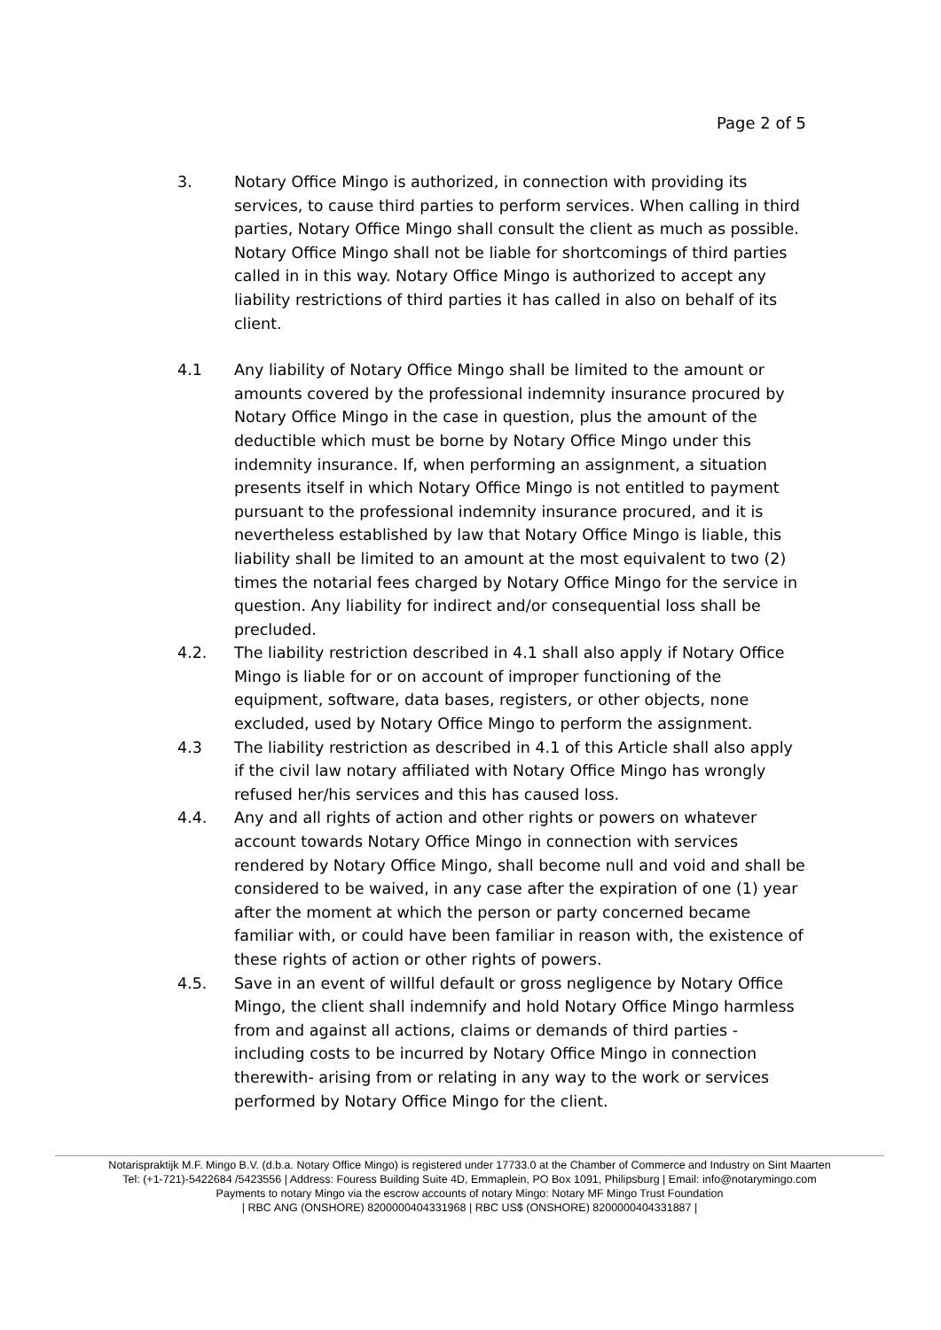Page 2 of 5
3. Notary Office Mingo is authorized, in connection with providing its services, to cause third parties to perform services. When calling in third parties, Notary Office Mingo shall consult the client as much as possible. Notary Office Mingo shall not be liable for shortcomings of third parties called in in this way. Notary Office Mingo is authorized to accept any liability restrictions of third parties it has called in also on behalf of its client.
4.1 Any liability of Notary Office Mingo shall be limited to the amount or amounts covered by the professional indemnity insurance procured by Notary Office Mingo in the case in question, plus the amount of the deductible which must be borne by Notary Office Mingo under this indemnity insurance. If, when performing an assignment, a situation presents itself in which Notary Office Mingo is not entitled to payment pursuant to the professional indemnity insurance procured, and it is nevertheless established by law that Notary Office Mingo is liable, this liability shall be limited to an amount at the most equivalent to two (2) times the notarial fees charged by Notary Office Mingo for the service in question. Any liability for indirect and/or consequential loss shall be precluded.
4.2. The liability restriction described in 4.1 shall also apply if Notary Office Mingo is liable for or on account of improper functioning of the equipment, software, data bases, registers, or other objects, none excluded, used by Notary Office Mingo to perform the assignment.
4.3 The liability restriction as described in 4.1 of this Article shall also apply if the civil law notary affiliated with Notary Office Mingo has wrongly refused her/his services and this has caused loss.
4.4. Any and all rights of action and other rights or powers on whatever account towards Notary Office Mingo in connection with services rendered by Notary Office Mingo, shall become null and void and shall be considered to be waived, in any case after the expiration of one (1) year after the moment at which the person or party concerned became familiar with, or could have been familiar in reason with, the existence of these rights of action or other rights of powers.
4.5. Save in an event of willful default or gross negligence by Notary Office Mingo, the client shall indemnify and hold Notary Office Mingo harmless from and against all actions, claims or demands of third parties -including costs to be incurred by Notary Office Mingo in connection therewith- arising from or relating in any way to the work or services performed by Notary Office Mingo for the client.
Notarispraktijk M.F. Mingo B.V. (d.b.a. Notary Office Mingo) is registered under 17733.0 at the Chamber of Commerce and Industry on Sint Maarten
Tel: (+1-721)-5422684 /5423556 | Address: Fouress Building Suite 4D, Emmaplein, PO Box 1091, Philipsburg | Email: info@notarymingo.com
Payments to notary Mingo via the escrow accounts of notary Mingo: Notary MF Mingo Trust Foundation
| RBC ANG (ONSHORE) 8200000404331968 | RBC US$ (ONSHORE) 8200000404331887 |